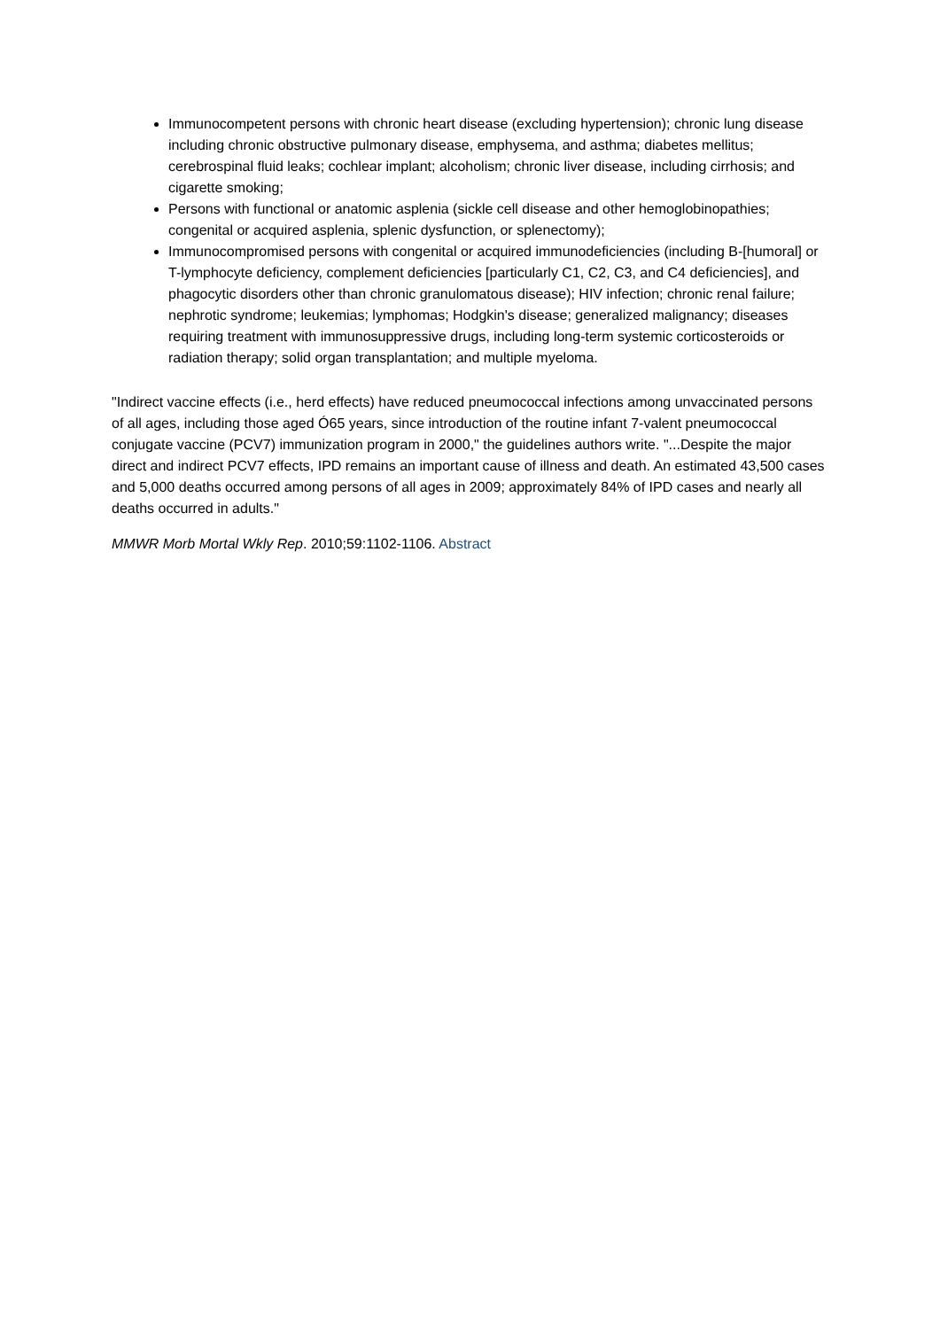Immunocompetent persons with chronic heart disease (excluding hypertension); chronic lung disease including chronic obstructive pulmonary disease, emphysema, and asthma; diabetes mellitus; cerebrospinal fluid leaks; cochlear implant; alcoholism; chronic liver disease, including cirrhosis; and cigarette smoking;
Persons with functional or anatomic asplenia (sickle cell disease and other hemoglobinopathies; congenital or acquired asplenia, splenic dysfunction, or splenectomy);
Immunocompromised persons with congenital or acquired immunodeficiencies (including B-[humoral] or T-lymphocyte deficiency, complement deficiencies [particularly C1, C2, C3, and C4 deficiencies], and phagocytic disorders other than chronic granulomatous disease); HIV infection; chronic renal failure; nephrotic syndrome; leukemias; lymphomas; Hodgkin's disease; generalized malignancy; diseases requiring treatment with immunosuppressive drugs, including long-term systemic corticosteroids or radiation therapy; solid organ transplantation; and multiple myeloma.
"Indirect vaccine effects (i.e., herd effects) have reduced pneumococcal infections among unvaccinated persons of all ages, including those aged Ó65 years, since introduction of the routine infant 7-valent pneumococcal conjugate vaccine (PCV7) immunization program in 2000," the guidelines authors write. "...Despite the major direct and indirect PCV7 effects, IPD remains an important cause of illness and death. An estimated 43,500 cases and 5,000 deaths occurred among persons of all ages in 2009; approximately 84% of IPD cases and nearly all deaths occurred in adults."
MMWR Morb Mortal Wkly Rep. 2010;59:1102-1106. Abstract